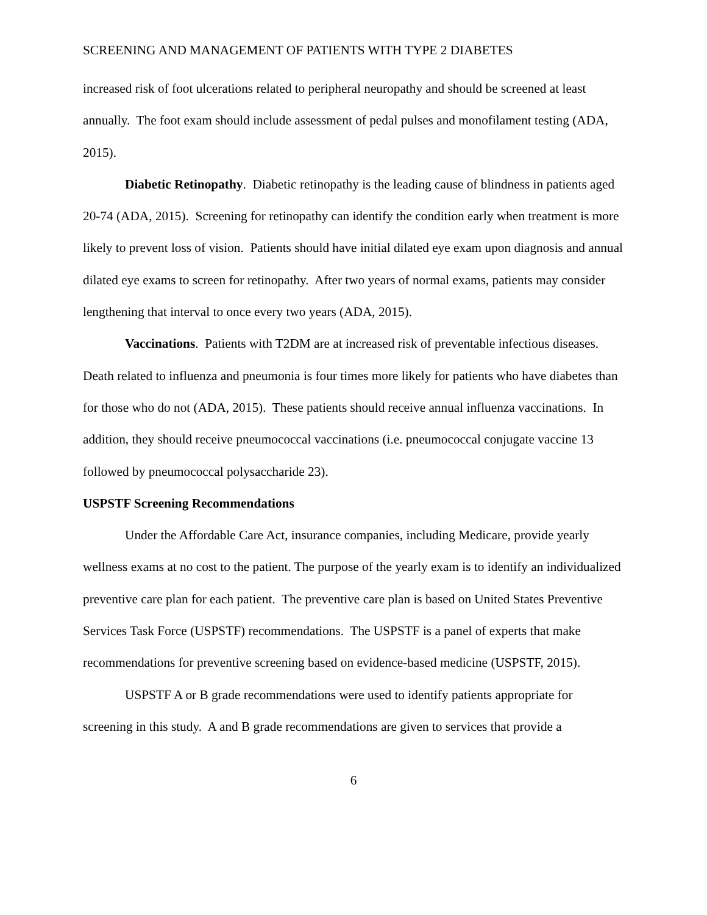SCREENING AND MANAGEMENT OF PATIENTS WITH TYPE 2 DIABETES
increased risk of foot ulcerations related to peripheral neuropathy and should be screened at least annually. The foot exam should include assessment of pedal pulses and monofilament testing (ADA, 2015).
Diabetic Retinopathy. Diabetic retinopathy is the leading cause of blindness in patients aged 20-74 (ADA, 2015). Screening for retinopathy can identify the condition early when treatment is more likely to prevent loss of vision. Patients should have initial dilated eye exam upon diagnosis and annual dilated eye exams to screen for retinopathy. After two years of normal exams, patients may consider lengthening that interval to once every two years (ADA, 2015).
Vaccinations. Patients with T2DM are at increased risk of preventable infectious diseases. Death related to influenza and pneumonia is four times more likely for patients who have diabetes than for those who do not (ADA, 2015). These patients should receive annual influenza vaccinations. In addition, they should receive pneumococcal vaccinations (i.e. pneumococcal conjugate vaccine 13 followed by pneumococcal polysaccharide 23).
USPSTF Screening Recommendations
Under the Affordable Care Act, insurance companies, including Medicare, provide yearly wellness exams at no cost to the patient. The purpose of the yearly exam is to identify an individualized preventive care plan for each patient. The preventive care plan is based on United States Preventive Services Task Force (USPSTF) recommendations. The USPSTF is a panel of experts that make recommendations for preventive screening based on evidence-based medicine (USPSTF, 2015).
USPSTF A or B grade recommendations were used to identify patients appropriate for screening in this study. A and B grade recommendations are given to services that provide a
6